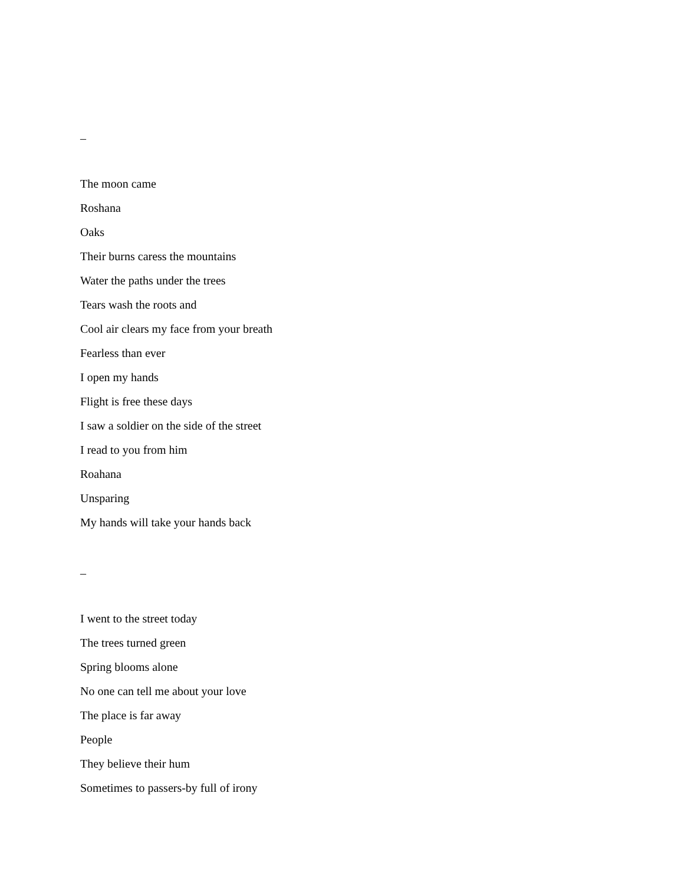–
The moon came
Roshana
Oaks
Their burns caress the mountains
Water the paths under the trees
Tears wash the roots and
Cool air clears my face from your breath
Fearless than ever
I open my hands
Flight is free these days
I saw a soldier on the side of the street
I read to you from him
Roahana
Unsparing
My hands will take your hands back
–
I went to the street today
The trees turned green
Spring blooms alone
No one can tell me about your love
The place is far away
People
They believe their hum
Sometimes to passers-by full of irony